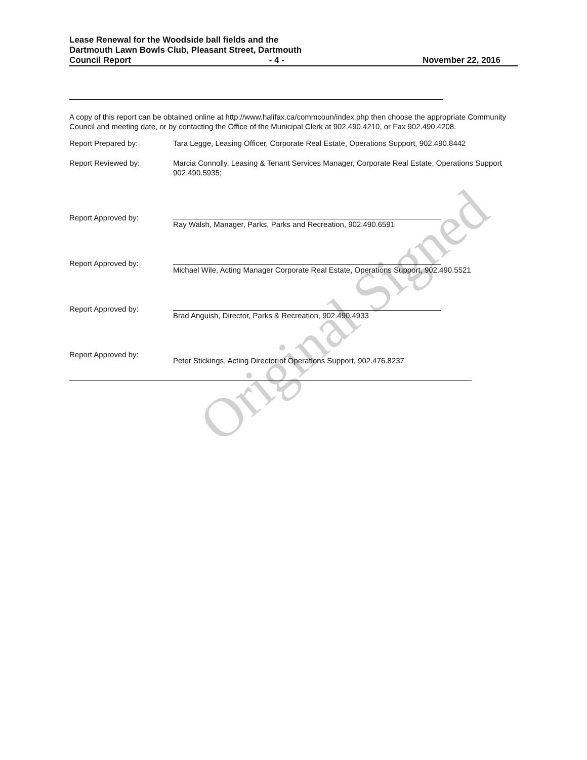Lease Renewal for the Woodside ball fields and the
Dartmouth Lawn Bowls Club, Pleasant Street, Dartmouth
Council Report - 4 - November 22, 2016
Original Signed
A copy of this report can be obtained online at http://www.halifax.ca/commcoun/index.php then choose the appropriate Community Council and meeting date, or by contacting the Office of the Municipal Clerk at 902.490.4210, or Fax 902.490.4208.
Report Prepared by: Tara Legge, Leasing Officer, Corporate Real Estate, Operations Support, 902.490.8442
Report Reviewed by: Marcia Connolly, Leasing & Tenant Services Manager, Corporate Real Estate, Operations Support 902.490.5935;
Report Approved by: Ray Walsh, Manager, Parks, Parks and Recreation, 902.490.6591
Report Approved by: Michael Wile, Acting Manager Corporate Real Estate, Operations Support, 902.490.5521
Report Approved by: Brad Anguish, Director, Parks & Recreation, 902.490.4933
Report Approved by: Peter Stickings, Acting Director of Operations Support, 902.476.8237